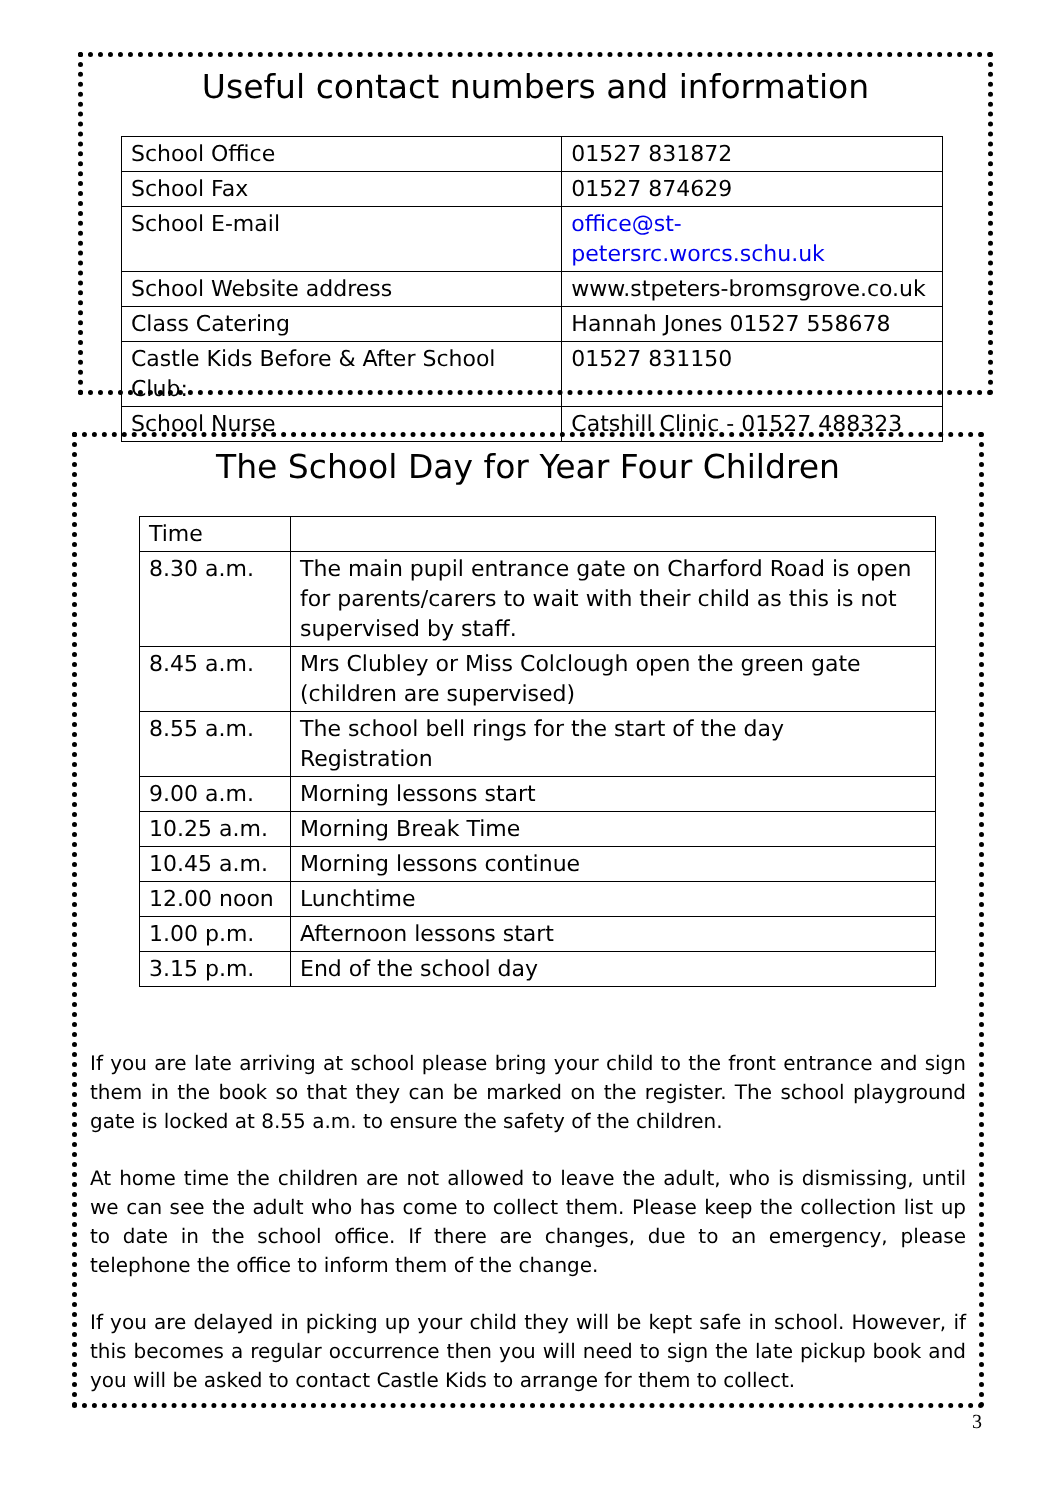Useful contact numbers and information
| School Office | 01527 831872 |
| School Fax | 01527 874629 |
| School E-mail | office@st-petersrc.worcs.schu.uk |
| School Website address | www.stpeters-bromsgrove.co.uk |
| Class Catering | Hannah Jones 01527 558678 |
| Castle Kids Before & After School Club: | 01527 831150 |
| School Nurse | Catshill Clinic - 01527 488323 |
The School Day for Year Four Children
| Time | |
| 8.30 a.m. | The main pupil entrance gate on Charford Road is open for parents/carers to wait with their child as this is not supervised by staff. |
| 8.45 a.m. | Mrs Clubley or Miss Colclough open the green gate (children are supervised) |
| 8.55 a.m. | The school bell rings for the start of the day Registration |
| 9.00 a.m. | Morning lessons start |
| 10.25 a.m. | Morning Break Time |
| 10.45 a.m. | Morning lessons continue |
| 12.00 noon | Lunchtime |
| 1.00 p.m. | Afternoon lessons start |
| 3.15 p.m. | End of the school day |
If you are late arriving at school please bring your child to the front entrance and sign them in the book so that they can be marked on the register. The school playground gate is locked at 8.55 a.m. to ensure the safety of the children.
At home time the children are not allowed to leave the adult, who is dismissing, until we can see the adult who has come to collect them. Please keep the collection list up to date in the school office. If there are changes, due to an emergency, please telephone the office to inform them of the change.
If you are delayed in picking up your child they will be kept safe in school. However, if this becomes a regular occurrence then you will need to sign the late pickup book and you will be asked to contact Castle Kids to arrange for them to collect.
3